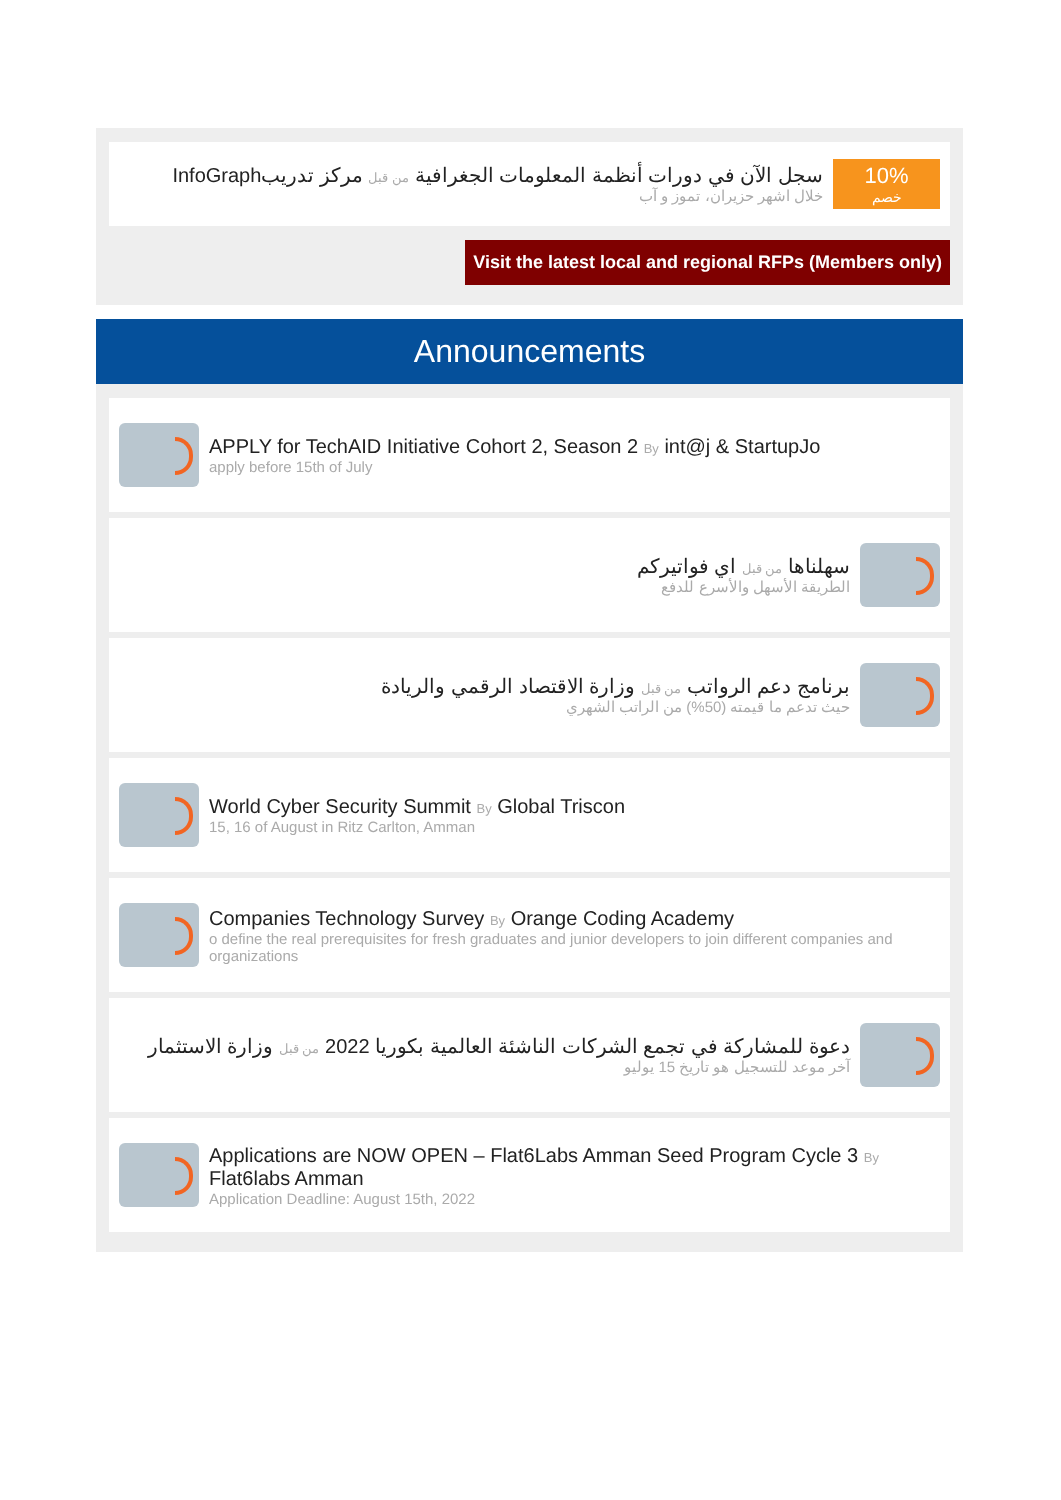10%
خصم
سجل الآن في دورات أنظمة المعلومات الجغرافية من قبل مركز تدريبInfoGraph
خلال اشهر حزيران، تموز و آب
Visit the latest local and regional RFPs (Members only)
Announcements
APPLY for TechAID Initiative Cohort 2, Season 2 By int@j & StartupJo
apply before 15th of July
سهلناها من قبل اي فواتيركم
الطريقة الأسهل والأسرع للدفع
برنامج دعم الرواتب من قبل وزارة الاقتصاد الرقمي والريادة
حيث تدعم ما قيمته (50%) من الراتب الشهري
World Cyber Security Summit By Global Triscon
15, 16 of August in Ritz Carlton, Amman
Companies Technology Survey By Orange Coding Academy
o define the real prerequisites for fresh graduates and junior developers to join different companies and organizations
دعوة للمشاركة في تجمع الشركات الناشئة العالمية بكوريا 2022 من قبل وزارة الاستثمار
آخر موعد للتسجيل هو تاريخ 15 يوليو
Applications are NOW OPEN – Flat6Labs Amman Seed Program Cycle 3 By Flat6labs Amman
Application Deadline: August 15th, 2022